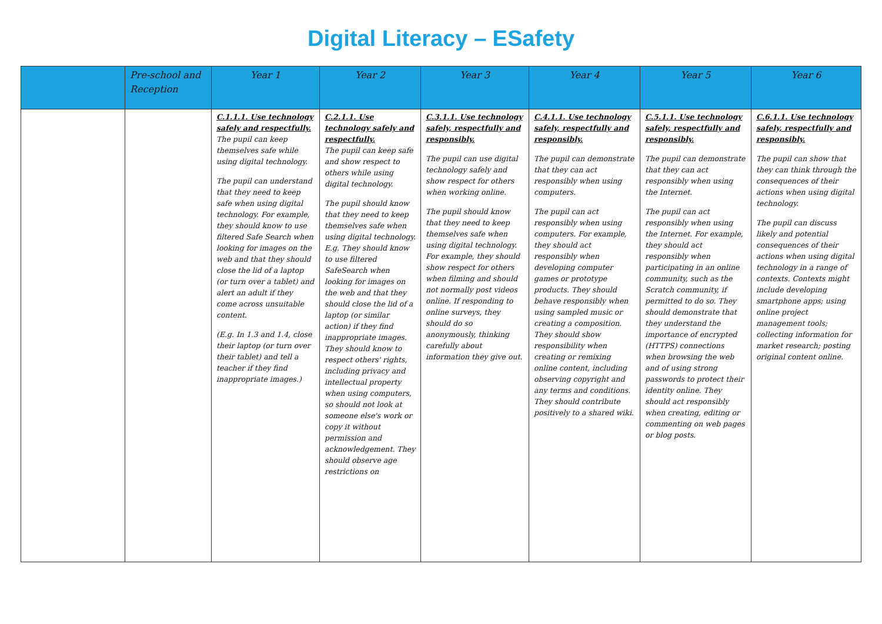Digital Literacy – ESafety
| | Pre-school and Reception | Year 1 | Year 2 | Year 3 | Year 4 | Year 5 | Year 6 |
| --- | --- | --- | --- | --- | --- | --- | --- |
| | | C.1.1.1. Use technology safely and respectfully. The pupil can keep themselves safe while using digital technology. The pupil can understand that they need to keep safe when using digital technology. For example, they should know to use filtered Safe Search when looking for images on the web and that they should close the lid of a laptop (or turn over a tablet) and alert an adult if they come across unsuitable content. (E.g. In 1.3 and 1.4, close their laptop (or turn over their tablet) and tell a teacher if they find inappropriate images.) | C.2.1.1. Use technology safely and respectfully. The pupil can keep safe and show respect to others while using digital technology. The pupil should know that they need to keep themselves safe when using digital technology. E.g. They should know to use filtered SafeSearch when looking for images on the web and that they should close the lid of a laptop (or similar action) if they find inappropriate images. They should know to respect others' rights, including privacy and intellectual property when using computers, so should not look at someone else's work or copy it without permission and acknowledgement. They should observe age restrictions on | C.3.1.1. Use technology safely, respectfully and responsibly. The pupil can use digital technology safely and show respect for others when working online. The pupil should know that they need to keep themselves safe when using digital technology. For example, they should show respect for others when filming and should not normally post videos online. If responding to online surveys, they should do so anonymously, thinking carefully about information they give out. | C.4.1.1. Use technology safely, respectfully and responsibly. The pupil can demonstrate that they can act responsibly when using computers. The pupil can act responsibly when using computers. For example, they should act responsibly when developing computer games or prototype products. They should behave responsibly when using sampled music or creating a composition. They should show responsibility when creating or remixing online content, including observing copyright and any terms and conditions. They should contribute positively to a shared wiki. | C.5.1.1. Use technology safely, respectfully and responsibly. The pupil can demonstrate that they can act responsibly when using the Internet. The pupil can act responsibly when using the Internet. For example, they should act responsibly when participating in an online community, such as the Scratch community, if permitted to do so. They should demonstrate that they understand the importance of encrypted (HTTPS) connections when browsing the web and of using strong passwords to protect their identity online. They should act responsibly when creating, editing or commenting on web pages or blog posts. | C.6.1.1. Use technology safely, respectfully and responsibly. The pupil can show that they can think through the consequences of their actions when using digital technology. The pupil can discuss likely and potential consequences of their actions when using digital technology in a range of contexts. Contexts might include developing smartphone apps; using online project management tools; collecting information for market research; posting original content online. |